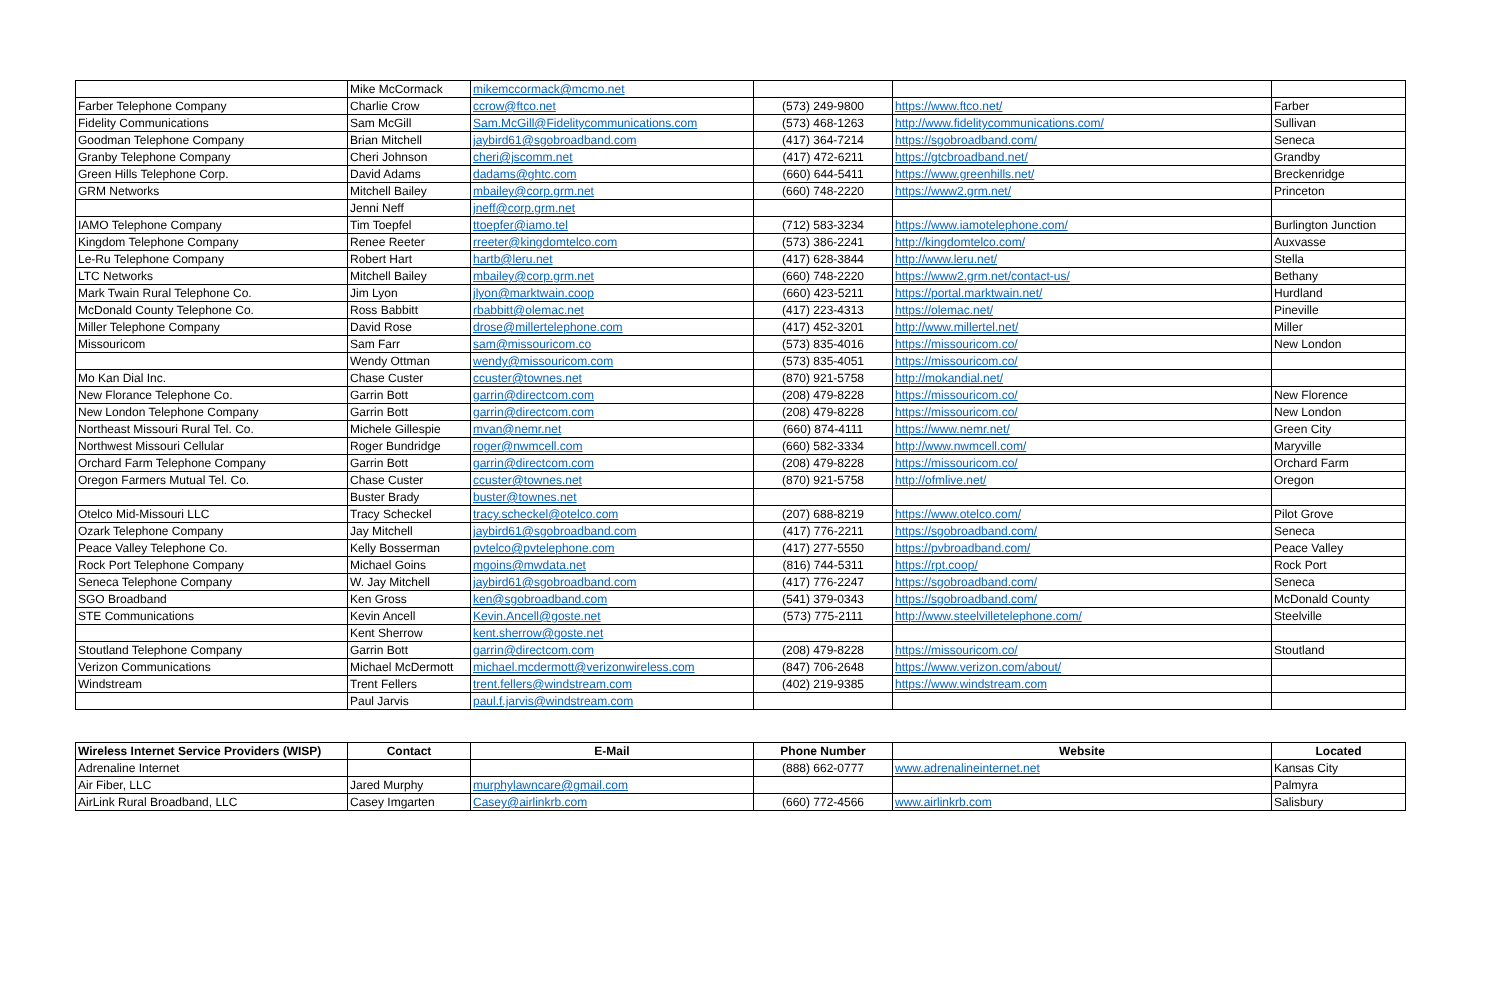| | Mike McCormack | mikemccormack@mcmo.net | | | |
| Farber Telephone Company | Charlie Crow | ccrow@ftco.net | (573) 249-9800 | https://www.ftco.net/ | Farber |
| Fidelity Communications | Sam McGill | Sam.McGill@Fidelitycommunications.com | (573) 468-1263 | http://www.fidelitycommunications.com/ | Sullivan |
| Goodman Telephone Company | Brian Mitchell | jaybird61@sgobroadband.com | (417) 364-7214 | https://sgobroadband.com/ | Seneca |
| Granby Telephone Company | Cheri Johnson | cheri@jscomm.net | (417) 472-6211 | https://gtcbroadband.net/ | Grandby |
| Green Hills Telephone Corp. | David Adams | dadams@ghtc.com | (660) 644-5411 | https://www.greenhills.net/ | Breckenridge |
| GRM Networks | Mitchell Bailey | mbailey@corp.grm.net | (660) 748-2220 | https://www2.grm.net/ | Princeton |
| | Jenni Neff | jneff@corp.grm.net | | | |
| IAMO Telephone Company | Tim Toepfel | ttoepfer@iamo.tel | (712) 583-3234 | https://www.iamotelephone.com/ | Burlington Junction |
| Kingdom Telephone Company | Renee Reeter | rreeter@kingdomtelco.com | (573) 386-2241 | http://kingdomtelco.com/ | Auxvasse |
| Le-Ru Telephone Company | Robert Hart | hartb@leru.net | (417) 628-3844 | http://www.leru.net/ | Stella |
| LTC Networks | Mitchell Bailey | mbailey@corp.grm.net | (660) 748-2220 | https://www2.grm.net/contact-us/ | Bethany |
| Mark Twain Rural Telephone Co. | Jim Lyon | jlyon@marktwain.coop | (660) 423-5211 | https://portal.marktwain.net/ | Hurdland |
| McDonald County Telephone Co. | Ross Babbitt | rbabbitt@olemac.net | (417) 223-4313 | https://olemac.net/ | Pineville |
| Miller Telephone Company | David Rose | drose@millertelephone.com | (417) 452-3201 | http://www.millertel.net/ | Miller |
| Missouricom | Sam Farr | sam@missouricom.co | (573) 835-4016 | https://missouricom.co/ | New London |
| | Wendy Ottman | wendy@missouricom.com | (573) 835-4051 | https://missouricom.co/ | |
| Mo Kan Dial Inc. | Chase Custer | ccuster@townes.net | (870) 921-5758 | http://mokandial.net/ | |
| New Florance Telephone Co. | Garrin Bott | garrin@directcom.com | (208) 479-8228 | https://missouricom.co/ | New Florence |
| New London Telephone Company | Garrin Bott | garrin@directcom.com | (208) 479-8228 | https://missouricom.co/ | New London |
| Northeast Missouri Rural Tel. Co. | Michele Gillespie | mvan@nemr.net | (660) 874-4111 | https://www.nemr.net/ | Green City |
| Northwest Missouri Cellular | Roger Bundridge | roger@nwmcell.com | (660) 582-3334 | http://www.nwmcell.com/ | Maryville |
| Orchard Farm Telephone Company | Garrin Bott | garrin@directcom.com | (208) 479-8228 | https://missouricom.co/ | Orchard Farm |
| Oregon Farmers Mutual Tel. Co. | Chase Custer | ccuster@townes.net | (870) 921-5758 | http://ofmlive.net/ | Oregon |
| | Buster Brady | buster@townes.net | | | |
| Otelco Mid-Missouri LLC | Tracy Scheckel | tracy.scheckel@otelco.com | (207) 688-8219 | https://www.otelco.com/ | Pilot Grove |
| Ozark Telephone Company | Jay Mitchell | jaybird61@sgobroadband.com | (417) 776-2211 | https://sgobroadband.com/ | Seneca |
| Peace Valley Telephone Co. | Kelly Bosserman | pvtelco@pvtelephone.com | (417) 277-5550 | https://pvbroadband.com/ | Peace Valley |
| Rock Port Telephone Company | Michael Goins | mgoins@mwdata.net | (816) 744-5311 | https://rpt.coop/ | Rock Port |
| Seneca Telephone Company | W. Jay Mitchell | jaybird61@sgobroadband.com | (417) 776-2247 | https://sgobroadband.com/ | Seneca |
| SGO Broadband | Ken Gross | ken@sgobroadband.com | (541) 379-0343 | https://sgobroadband.com/ | McDonald County |
| STE Communications | Kevin Ancell | Kevin.Ancell@goste.net | (573) 775-2111 | http://www.steelvilletelephone.com/ | Steelville |
| | Kent Sherrow | kent.sherrow@goste.net | | | |
| Stoutland Telephone Company | Garrin Bott | garrin@directcom.com | (208) 479-8228 | https://missouricom.co/ | Stoutland |
| Verizon Communications | Michael McDermott | michael.mcdermott@verizonwireless.com | (847) 706-2648 | https://www.verizon.com/about/ | |
| Windstream | Trent Fellers | trent.fellers@windstream.com | (402) 219-9385 | https://www.windstream.com | |
| | Paul Jarvis | paul.f.jarvis@windstream.com | | | |
| Wireless Internet Service Providers (WISP) | Contact | E-Mail | Phone Number | Website | Located |
| --- | --- | --- | --- | --- | --- |
| Adrenaline Internet | | | (888) 662-0777 | www.adrenalineinternet.net | Kansas City |
| Air Fiber, LLC | Jared Murphy | murphylawncare@gmail.com | | | Palmyra |
| AirLink Rural Broadband, LLC | Casey Imgarten | Casey@airlinkrb.com | (660) 772-4566 | www.airlinkrb.com | Salisbury |